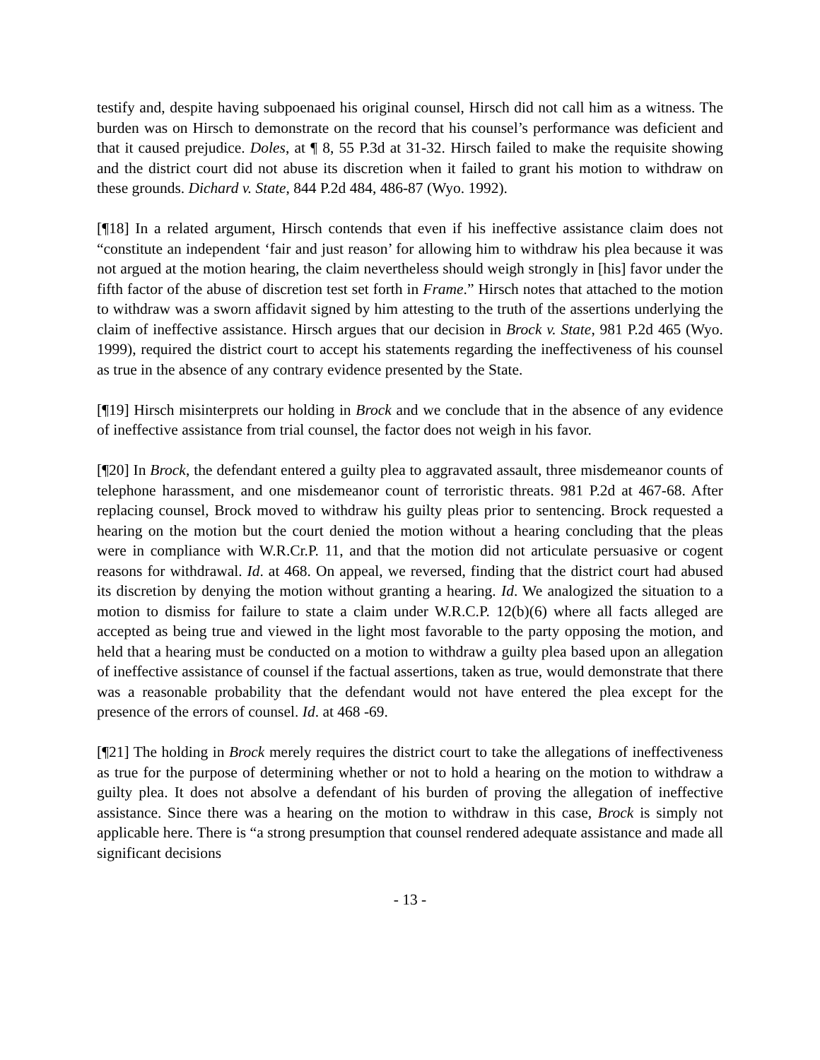testify and, despite having subpoenaed his original counsel, Hirsch did not call him as a witness. The burden was on Hirsch to demonstrate on the record that his counsel’s performance was deficient and that it caused prejudice. Doles, at ¶ 8, 55 P.3d at 31-32. Hirsch failed to make the requisite showing and the district court did not abuse its discretion when it failed to grant his motion to withdraw on these grounds. Dichard v. State, 844 P.2d 484, 486-87 (Wyo. 1992).
[¶18] In a related argument, Hirsch contends that even if his ineffective assistance claim does not “constitute an independent ‘fair and just reason’ for allowing him to withdraw his plea because it was not argued at the motion hearing, the claim nevertheless should weigh strongly in [his] favor under the fifth factor of the abuse of discretion test set forth in Frame.” Hirsch notes that attached to the motion to withdraw was a sworn affidavit signed by him attesting to the truth of the assertions underlying the claim of ineffective assistance. Hirsch argues that our decision in Brock v. State, 981 P.2d 465 (Wyo. 1999), required the district court to accept his statements regarding the ineffectiveness of his counsel as true in the absence of any contrary evidence presented by the State.
[¶19] Hirsch misinterprets our holding in Brock and we conclude that in the absence of any evidence of ineffective assistance from trial counsel, the factor does not weigh in his favor.
[¶20] In Brock, the defendant entered a guilty plea to aggravated assault, three misdemeanor counts of telephone harassment, and one misdemeanor count of terroristic threats. 981 P.2d at 467-68. After replacing counsel, Brock moved to withdraw his guilty pleas prior to sentencing. Brock requested a hearing on the motion but the court denied the motion without a hearing concluding that the pleas were in compliance with W.R.Cr.P. 11, and that the motion did not articulate persuasive or cogent reasons for withdrawal. Id. at 468. On appeal, we reversed, finding that the district court had abused its discretion by denying the motion without granting a hearing. Id. We analogized the situation to a motion to dismiss for failure to state a claim under W.R.C.P. 12(b)(6) where all facts alleged are accepted as being true and viewed in the light most favorable to the party opposing the motion, and held that a hearing must be conducted on a motion to withdraw a guilty plea based upon an allegation of ineffective assistance of counsel if the factual assertions, taken as true, would demonstrate that there was a reasonable probability that the defendant would not have entered the plea except for the presence of the errors of counsel. Id. at 468 -69.
[¶21] The holding in Brock merely requires the district court to take the allegations of ineffectiveness as true for the purpose of determining whether or not to hold a hearing on the motion to withdraw a guilty plea. It does not absolve a defendant of his burden of proving the allegation of ineffective assistance. Since there was a hearing on the motion to withdraw in this case, Brock is simply not applicable here. There is “a strong presumption that counsel rendered adequate assistance and made all significant decisions
- 13 -